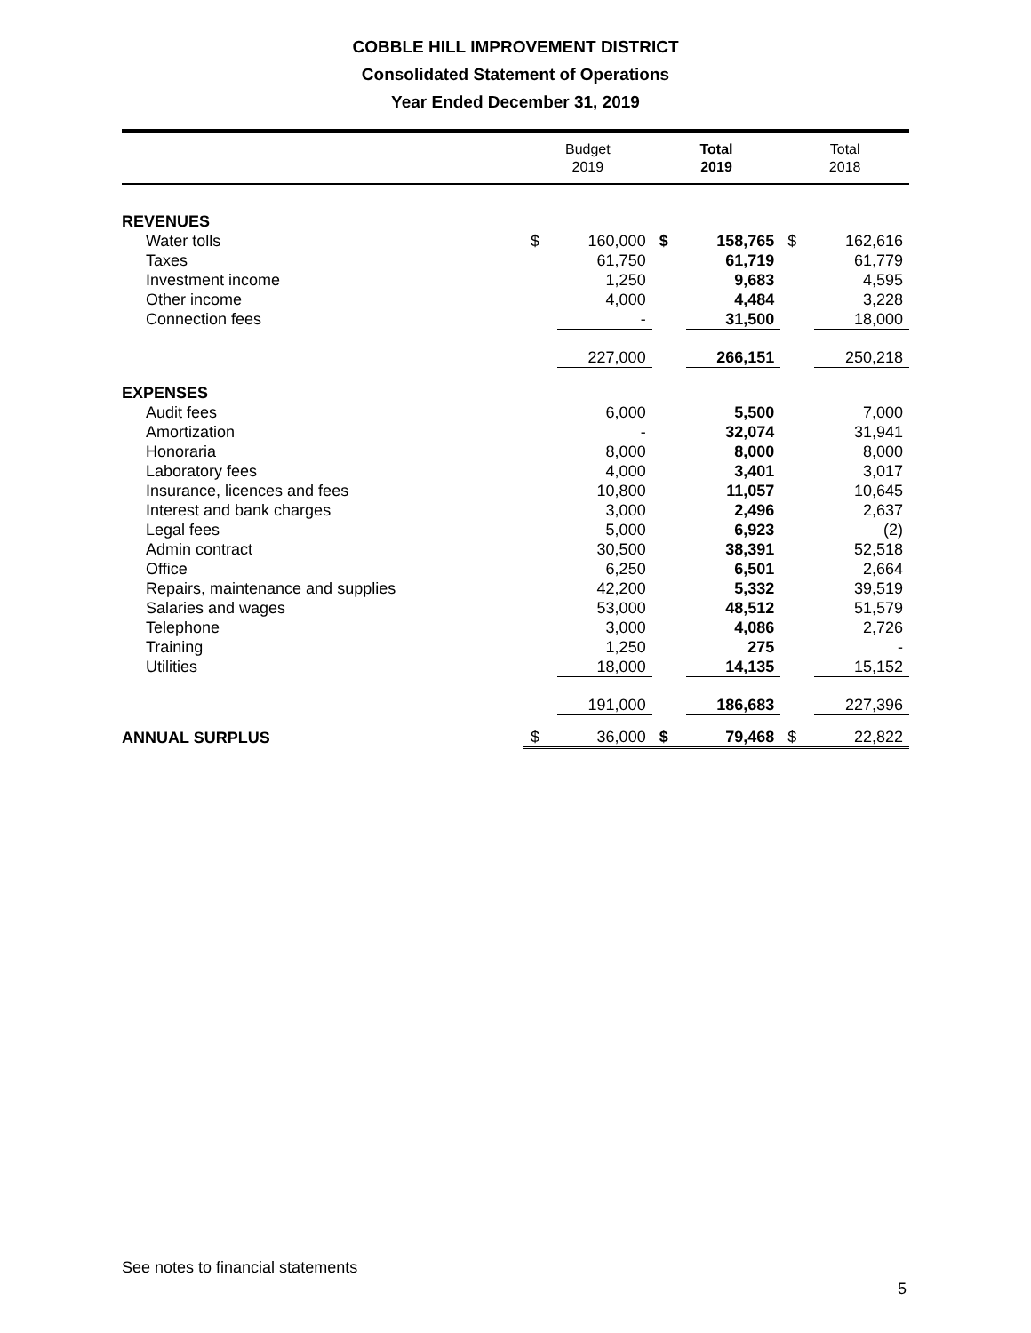COBBLE HILL IMPROVEMENT DISTRICT
Consolidated Statement of Operations
Year Ended December 31, 2019
| | Budget 2019 | | Total 2019 | | Total 2018 | |
| --- | --- | --- | --- | --- | --- | --- |
| REVENUES | | | | | | |
| Water tolls | $ | 160,000 | $ | 158,765 | $ | 162,616 |
| Taxes | | 61,750 | | 61,719 | | 61,779 |
| Investment income | | 1,250 | | 9,683 | | 4,595 |
| Other income | | 4,000 | | 4,484 | | 3,228 |
| Connection fees | | - | | 31,500 | | 18,000 |
| | | 227,000 | | 266,151 | | 250,218 |
| EXPENSES | | | | | | |
| Audit fees | | 6,000 | | 5,500 | | 7,000 |
| Amortization | | - | | 32,074 | | 31,941 |
| Honoraria | | 8,000 | | 8,000 | | 8,000 |
| Laboratory fees | | 4,000 | | 3,401 | | 3,017 |
| Insurance, licences and fees | | 10,800 | | 11,057 | | 10,645 |
| Interest and bank charges | | 3,000 | | 2,496 | | 2,637 |
| Legal fees | | 5,000 | | 6,923 | | (2) |
| Admin contract | | 30,500 | | 38,391 | | 52,518 |
| Office | | 6,250 | | 6,501 | | 2,664 |
| Repairs, maintenance and supplies | | 42,200 | | 5,332 | | 39,519 |
| Salaries and wages | | 53,000 | | 48,512 | | 51,579 |
| Telephone | | 3,000 | | 4,086 | | 2,726 |
| Training | | 1,250 | | 275 | | - |
| Utilities | | 18,000 | | 14,135 | | 15,152 |
| | | 191,000 | | 186,683 | | 227,396 |
| ANNUAL SURPLUS | $ | 36,000 | $ | 79,468 | $ | 22,822 |
See notes to financial statements
5